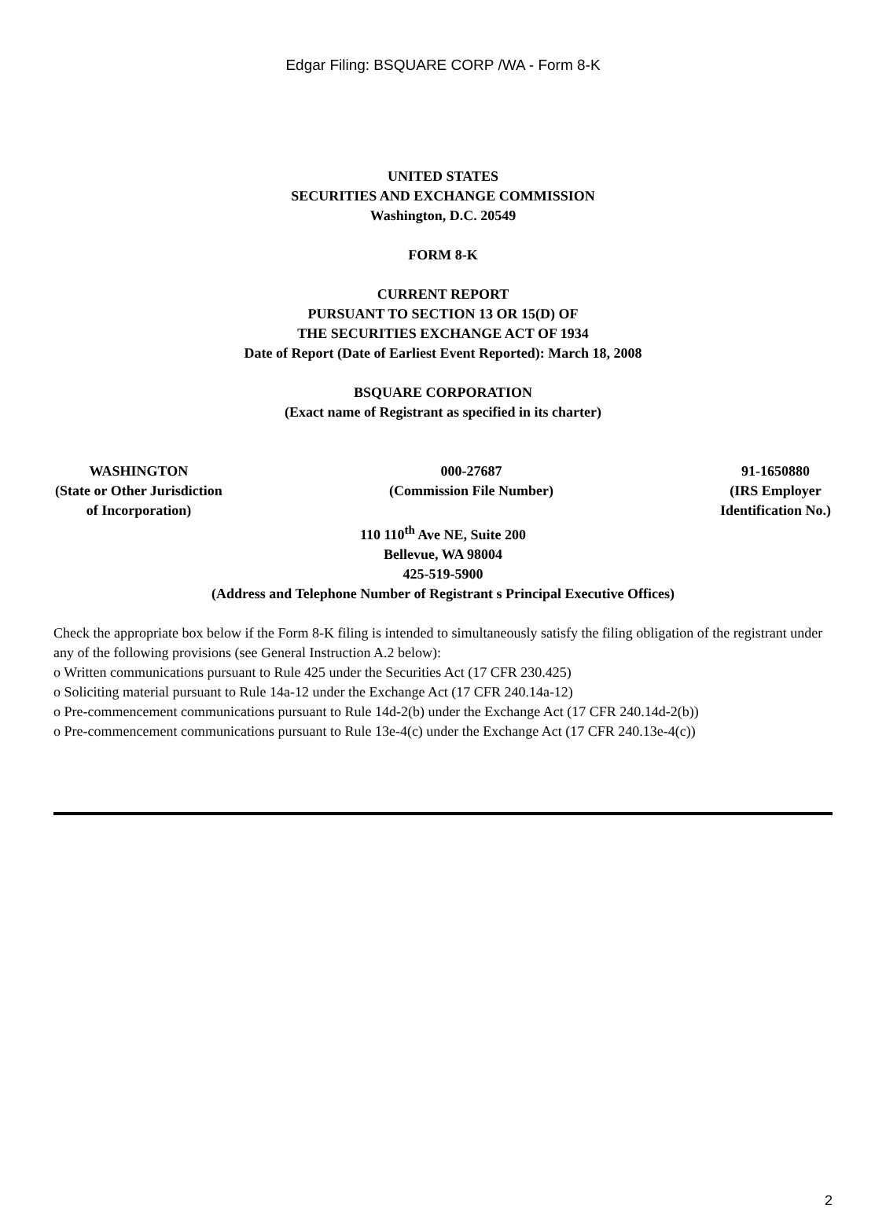Edgar Filing: BSQUARE CORP /WA - Form 8-K
UNITED STATES
SECURITIES AND EXCHANGE COMMISSION
Washington, D.C. 20549
FORM 8-K
CURRENT REPORT
PURSUANT TO SECTION 13 OR 15(D) OF
THE SECURITIES EXCHANGE ACT OF 1934
Date of Report (Date of Earliest Event Reported): March 18, 2008
BSQUARE CORPORATION
(Exact name of Registrant as specified in its charter)
WASHINGTON
(State or Other Jurisdiction
of Incorporation)
000-27687
(Commission File Number)
91-1650880
(IRS Employer
Identification No.)
110 110<sup>th</sup> Ave NE, Suite 200
Bellevue, WA 98004
425-519-5900
(Address and Telephone Number of Registrant s Principal Executive Offices)
Check the appropriate box below if the Form 8-K filing is intended to simultaneously satisfy the filing obligation of the registrant under any of the following provisions (see General Instruction A.2 below):
o Written communications pursuant to Rule 425 under the Securities Act (17 CFR 230.425)
o Soliciting material pursuant to Rule 14a-12 under the Exchange Act (17 CFR 240.14a-12)
o Pre-commencement communications pursuant to Rule 14d-2(b) under the Exchange Act (17 CFR 240.14d-2(b))
o Pre-commencement communications pursuant to Rule 13e-4(c) under the Exchange Act (17 CFR 240.13e-4(c))
2